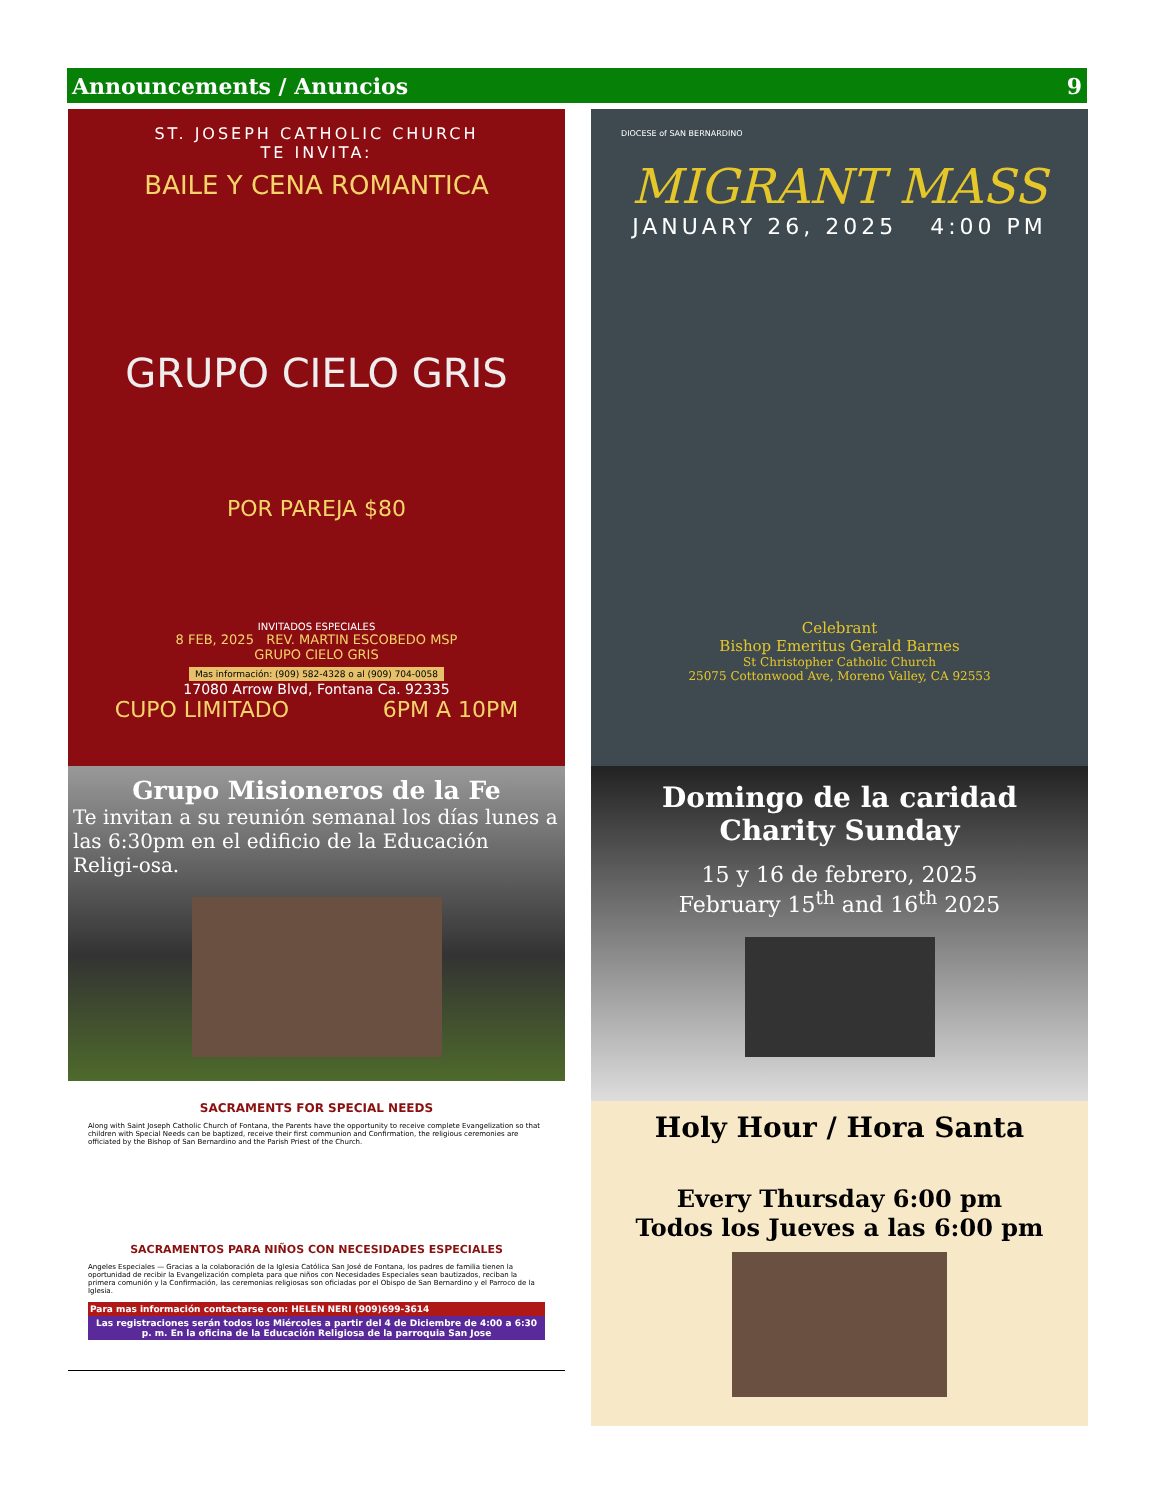Announcements / Anuncios 9
ST. JOSEPH CATHOLIC CHURCH
TE INVITA:
BAILE Y CENA ROMANTICA
GRUPO CIELO GRIS
POR PAREJA $80
INVITADOS ESPECIALES
8 FEB, 2025 REV. MARTIN ESCOBEDO MSP
GRUPO CIELO GRIS
Mas información: (909) 582-4328 o al (909) 704-0058
17080 Arrow Blvd, Fontana Ca. 92335
CUPO LIMITADO 6PM A 10PM
Grupo Misioneros de la Fe
Te invitan a su reunión semanal los días lunes a las 6:30pm en el edificio de la Educación Religi-osa.
SACRAMENTS FOR SPECIAL NEEDS
Along with Saint Joseph Catholic Church of Fontana, the Parents have the opportunity to receive complete Evangelization so that children with Special Needs can be baptized, receive their first communion and Confirmation, the religious ceremonies are officiated by the Bishop of San Bernardino and the Parish Priest of the Church.
SACRAMENTOS PARA NIÑOS CON NECESIDADES ESPECIALES
Angeles Especiales — Gracias a la colaboración de la Iglesia Católica San José de Fontana, los padres de familia tienen la oportunidad de recibir la Evangelización completa para que niños con Necesidades Especiales sean bautizados, reciban la primera comunión y la Confirmación, las ceremonias religiosas son oficiadas por el Obispo de San Bernardino y el Parroco de la Iglesia.
Para mas información contactarse con: HELEN NERI (909)699-3614
Las registraciones serán todos los Miércoles a partir del 4 de Diciembre de 4:00 a 6:30 p. m. En la oficina de la Educación Religiosa de la parroquia San Jose
DIOCESE of SAN BERNARDINO
MIGRANT MASS
JANUARY 26, 2025 4:00 PM
Celebrant
Bishop Emeritus Gerald Barnes
St Christopher Catholic Church
25075 Cottonwood Ave, Moreno Valley, CA 92553
Domingo de la caridad
Charity Sunday
15 y 16 de febrero, 2025
February 15<sup>th</sup> and 16<sup>th</sup> 2025
Holy Hour / Hora Santa
Every Thursday 6:00 pm
Todos los Jueves a las 6:00 pm